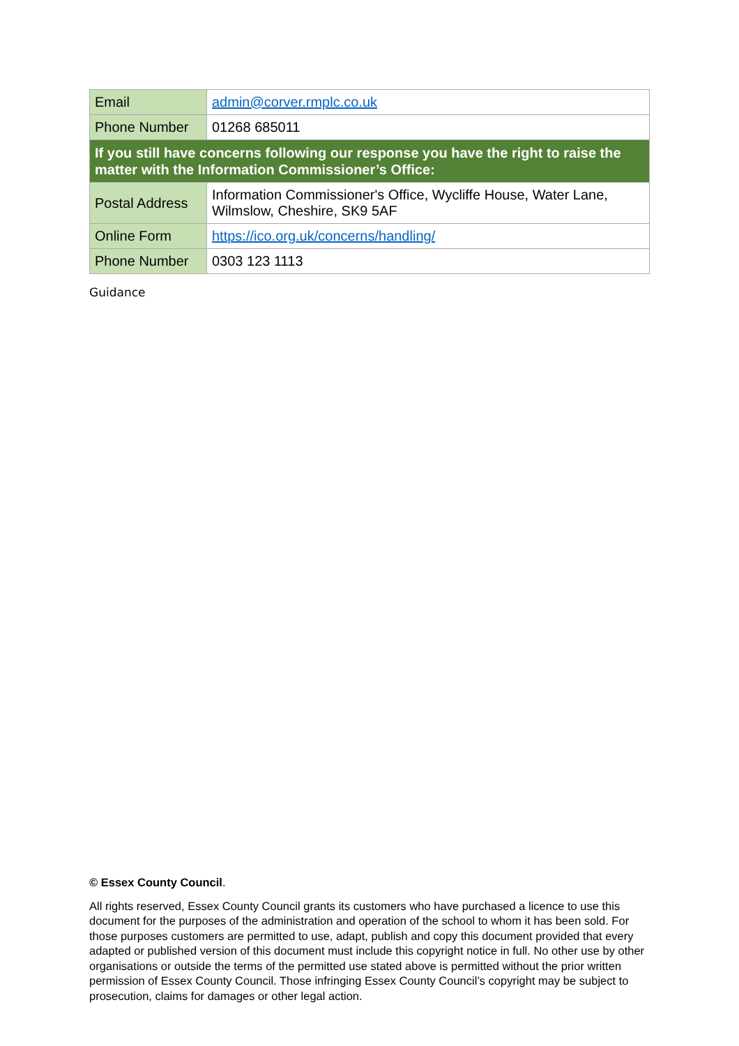| Email | admin@corver.rmplc.co.uk |
| Phone Number | 01268 685011 |
| If you still have concerns following our response you have the right to raise the matter with the Information Commissioner’s Office: | |
| Postal Address | Information Commissioner's Office, Wycliffe House, Water Lane, Wilmslow, Cheshire, SK9 5AF |
| Online Form | https://ico.org.uk/concerns/handling/ |
| Phone Number | 0303 123 1113 |
Guidance
© Essex County Council.
All rights reserved, Essex County Council grants its customers who have purchased a licence to use this document for the purposes of the administration and operation of the school to whom it has been sold. For those purposes customers are permitted to use, adapt, publish and copy this document provided that every adapted or published version of this document must include this copyright notice in full. No other use by other organisations or outside the terms of the permitted use stated above is permitted without the prior written permission of Essex County Council. Those infringing Essex County Council’s copyright may be subject to prosecution, claims for damages or other legal action.